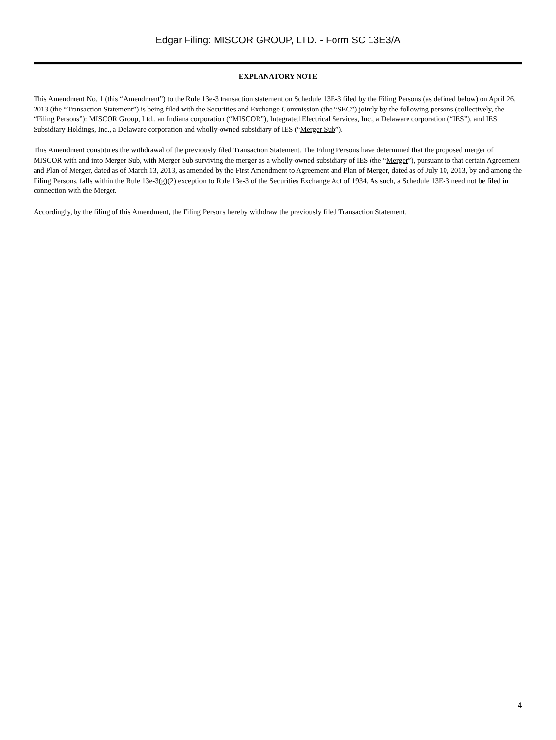Edgar Filing: MISCOR GROUP, LTD. - Form SC 13E3/A
EXPLANATORY NOTE
This Amendment No. 1 (this “Amendment”) to the Rule 13e-3 transaction statement on Schedule 13E-3 filed by the Filing Persons (as defined below) on April 26, 2013 (the “Transaction Statement”) is being filed with the Securities and Exchange Commission (the “SEC”) jointly by the following persons (collectively, the “Filing Persons”): MISCOR Group, Ltd., an Indiana corporation (“MISCOR”), Integrated Electrical Services, Inc., a Delaware corporation (“IES”), and IES Subsidiary Holdings, Inc., a Delaware corporation and wholly-owned subsidiary of IES (“Merger Sub”).
This Amendment constitutes the withdrawal of the previously filed Transaction Statement. The Filing Persons have determined that the proposed merger of MISCOR with and into Merger Sub, with Merger Sub surviving the merger as a wholly-owned subsidiary of IES (the “Merger”), pursuant to that certain Agreement and Plan of Merger, dated as of March 13, 2013, as amended by the First Amendment to Agreement and Plan of Merger, dated as of July 10, 2013, by and among the Filing Persons, falls within the Rule 13e-3(g)(2) exception to Rule 13e-3 of the Securities Exchange Act of 1934. As such, a Schedule 13E-3 need not be filed in connection with the Merger.
Accordingly, by the filing of this Amendment, the Filing Persons hereby withdraw the previously filed Transaction Statement.
4